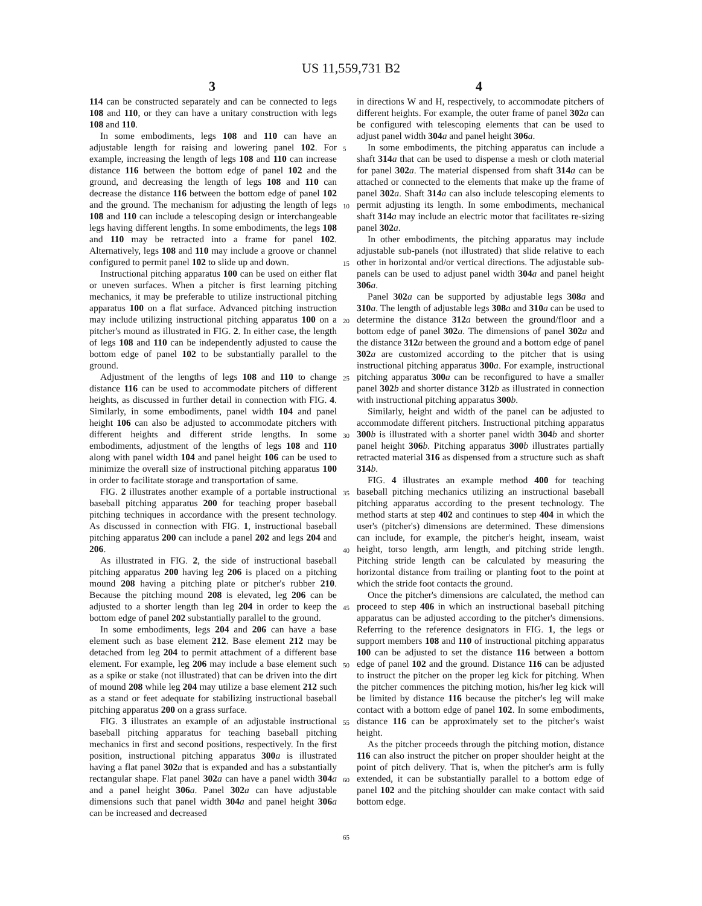US 11,559,731 B2
3 4
114 can be constructed separately and can be connected to legs 108 and 110, or they can have a unitary construction with legs 108 and 110.
In some embodiments, legs 108 and 110 can have an adjustable length for raising and lowering panel 102. For example, increasing the length of legs 108 and 110 can increase distance 116 between the bottom edge of panel 102 and the ground, and decreasing the length of legs 108 and 110 can decrease the distance 116 between the bottom edge of panel 102 and the ground. The mechanism for adjusting the length of legs 108 and 110 can include a telescoping design or interchangeable legs having different lengths. In some embodiments, the legs 108 and 110 may be retracted into a frame for panel 102. Alternatively, legs 108 and 110 may include a groove or channel configured to permit panel 102 to slide up and down.
Instructional pitching apparatus 100 can be used on either flat or uneven surfaces. When a pitcher is first learning pitching mechanics, it may be preferable to utilize instructional pitching apparatus 100 on a flat surface. Advanced pitching instruction may include utilizing instructional pitching apparatus 100 on a pitcher's mound as illustrated in FIG. 2. In either case, the length of legs 108 and 110 can be independently adjusted to cause the bottom edge of panel 102 to be substantially parallel to the ground.
Adjustment of the lengths of legs 108 and 110 to change distance 116 can be used to accommodate pitchers of different heights, as discussed in further detail in connection with FIG. 4. Similarly, in some embodiments, panel width 104 and panel height 106 can also be adjusted to accommodate pitchers with different heights and different stride lengths. In some embodiments, adjustment of the lengths of legs 108 and 110 along with panel width 104 and panel height 106 can be used to minimize the overall size of instructional pitching apparatus 100 in order to facilitate storage and transportation of same.
FIG. 2 illustrates another example of a portable instructional baseball pitching apparatus 200 for teaching proper baseball pitching techniques in accordance with the present technology. As discussed in connection with FIG. 1, instructional baseball pitching apparatus 200 can include a panel 202 and legs 204 and 206.
As illustrated in FIG. 2, the side of instructional baseball pitching apparatus 200 having leg 206 is placed on a pitching mound 208 having a pitching plate or pitcher's rubber 210. Because the pitching mound 208 is elevated, leg 206 can be adjusted to a shorter length than leg 204 in order to keep the bottom edge of panel 202 substantially parallel to the ground.
In some embodiments, legs 204 and 206 can have a base element such as base element 212. Base element 212 may be detached from leg 204 to permit attachment of a different base element. For example, leg 206 may include a base element such as a spike or stake (not illustrated) that can be driven into the dirt of mound 208 while leg 204 may utilize a base element 212 such as a stand or feet adequate for stabilizing instructional baseball pitching apparatus 200 on a grass surface.
FIG. 3 illustrates an example of an adjustable instructional baseball pitching apparatus for teaching baseball pitching mechanics in first and second positions, respectively. In the first position, instructional pitching apparatus 300 a is illustrated having a flat panel 302 a that is expanded and has a substantially rectangular shape. Flat panel 302 a can have a panel width 304 a and a panel height 306 a. Panel 302 a can have adjustable dimensions such that panel width 304 a and panel height 306 a can be increased and decreased
5
10
15
20
25
30
35
40
45
50
55
60
65
in directions W and H, respectively, to accommodate pitchers of different heights. For example, the outer frame of panel 302 a can be configured with telescoping elements that can be used to adjust panel width 304 a and panel height 306 a.
In some embodiments, the pitching apparatus can include a shaft 314 a that can be used to dispense a mesh or cloth material for panel 302 a. The material dispensed from shaft 314 a can be attached or connected to the elements that make up the frame of panel 302 a. Shaft 314 a can also include telescoping elements to permit adjusting its length. In some embodiments, mechanical shaft 314 a may include an electric motor that facilitates re-sizing panel 302 a.
In other embodiments, the pitching apparatus may include adjustable sub-panels (not illustrated) that slide relative to each other in horizontal and/or vertical directions. The adjustable sub-panels can be used to adjust panel width 304 a and panel height 306 a.
Panel 302 a can be supported by adjustable legs 308 a and 310 a. The length of adjustable legs 308 a and 310 a can be used to determine the distance 312 a between the ground/floor and a bottom edge of panel 302 a. The dimensions of panel 302 a and the distance 312 a between the ground and a bottom edge of panel 302 a are customized according to the pitcher that is using instructional pitching apparatus 300 a. For example, instructional pitching apparatus 300 a can be reconfigured to have a smaller panel 302 b and shorter distance 312 b as illustrated in connection with instructional pitching apparatus 300 b.
Similarly, height and width of the panel can be adjusted to accommodate different pitchers. Instructional pitching apparatus 300 b is illustrated with a shorter panel width 304 b and shorter panel height 306 b. Pitching apparatus 300 b illustrates partially retracted material 316 as dispensed from a structure such as shaft 314 b.
FIG. 4 illustrates an example method 400 for teaching baseball pitching mechanics utilizing an instructional baseball pitching apparatus according to the present technology. The method starts at step 402 and continues to step 404 in which the user's (pitcher's) dimensions are determined. These dimensions can include, for example, the pitcher's height, inseam, waist height, torso length, arm length, and pitching stride length. Pitching stride length can be calculated by measuring the horizontal distance from trailing or planting foot to the point at which the stride foot contacts the ground.
Once the pitcher's dimensions are calculated, the method can proceed to step 406 in which an instructional baseball pitching apparatus can be adjusted according to the pitcher's dimensions. Referring to the reference designators in FIG. 1, the legs or support members 108 and 110 of instructional pitching apparatus 100 can be adjusted to set the distance 116 between a bottom edge of panel 102 and the ground. Distance 116 can be adjusted to instruct the pitcher on the proper leg kick for pitching. When the pitcher commences the pitching motion, his/her leg kick will be limited by distance 116 because the pitcher's leg will make contact with a bottom edge of panel 102. In some embodiments, distance 116 can be approximately set to the pitcher's waist height.
As the pitcher proceeds through the pitching motion, distance 116 can also instruct the pitcher on proper shoulder height at the point of pitch delivery. That is, when the pitcher's arm is fully extended, it can be substantially parallel to a bottom edge of panel 102 and the pitching shoulder can make contact with said bottom edge.